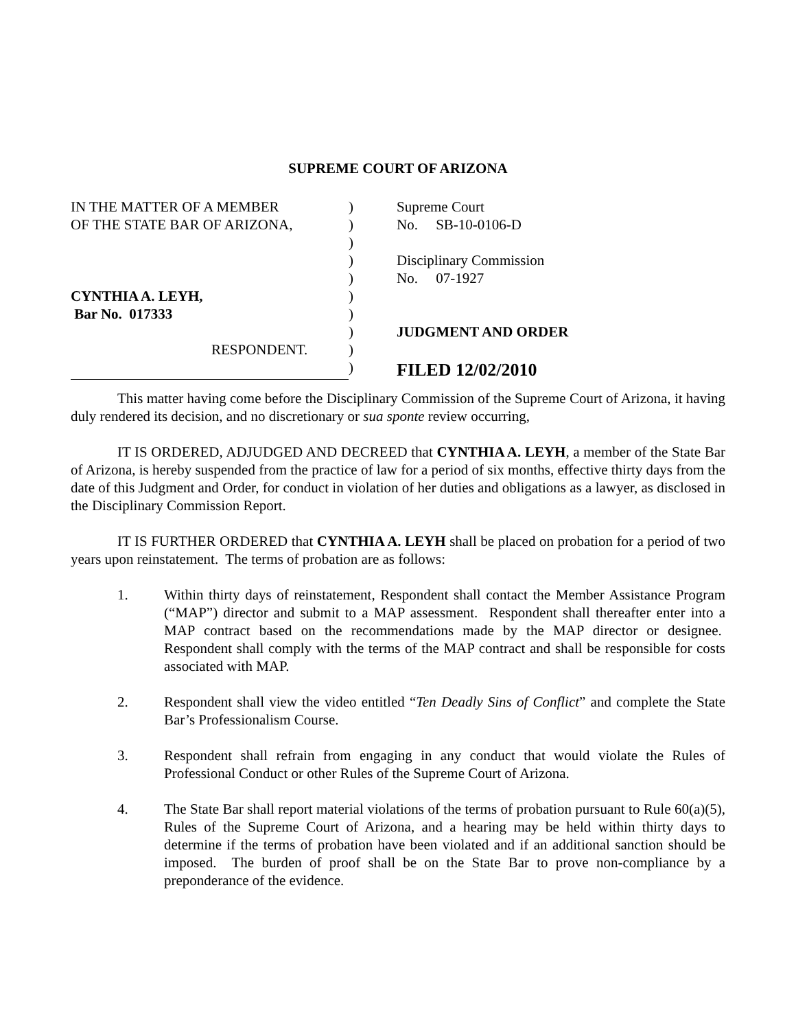SUPREME COURT OF ARIZONA
| IN THE MATTER OF A MEMBER | ) | Supreme Court |
| OF THE STATE BAR OF ARIZONA, | ) | No. SB-10-0106-D |
| | ) | |
| | ) | Disciplinary Commission |
| | ) | No. 07-1927 |
| CYNTHIA A. LEYH, | ) | |
| Bar No. 017333 | ) | |
| | ) | JUDGMENT AND ORDER |
| RESPONDENT. | ) | |
| | ) | FILED 12/02/2010 |
This matter having come before the Disciplinary Commission of the Supreme Court of Arizona, it having duly rendered its decision, and no discretionary or sua sponte review occurring,
IT IS ORDERED, ADJUDGED AND DECREED that CYNTHIA A. LEYH, a member of the State Bar of Arizona, is hereby suspended from the practice of law for a period of six months, effective thirty days from the date of this Judgment and Order, for conduct in violation of her duties and obligations as a lawyer, as disclosed in the Disciplinary Commission Report.
IT IS FURTHER ORDERED that CYNTHIA A. LEYH shall be placed on probation for a period of two years upon reinstatement. The terms of probation are as follows:
1. Within thirty days of reinstatement, Respondent shall contact the Member Assistance Program (“MAP”) director and submit to a MAP assessment. Respondent shall thereafter enter into a MAP contract based on the recommendations made by the MAP director or designee. Respondent shall comply with the terms of the MAP contract and shall be responsible for costs associated with MAP.
2. Respondent shall view the video entitled “Ten Deadly Sins of Conflict” and complete the State Bar’s Professionalism Course.
3. Respondent shall refrain from engaging in any conduct that would violate the Rules of Professional Conduct or other Rules of the Supreme Court of Arizona.
4. The State Bar shall report material violations of the terms of probation pursuant to Rule 60(a)(5), Rules of the Supreme Court of Arizona, and a hearing may be held within thirty days to determine if the terms of probation have been violated and if an additional sanction should be imposed. The burden of proof shall be on the State Bar to prove non-compliance by a preponderance of the evidence.